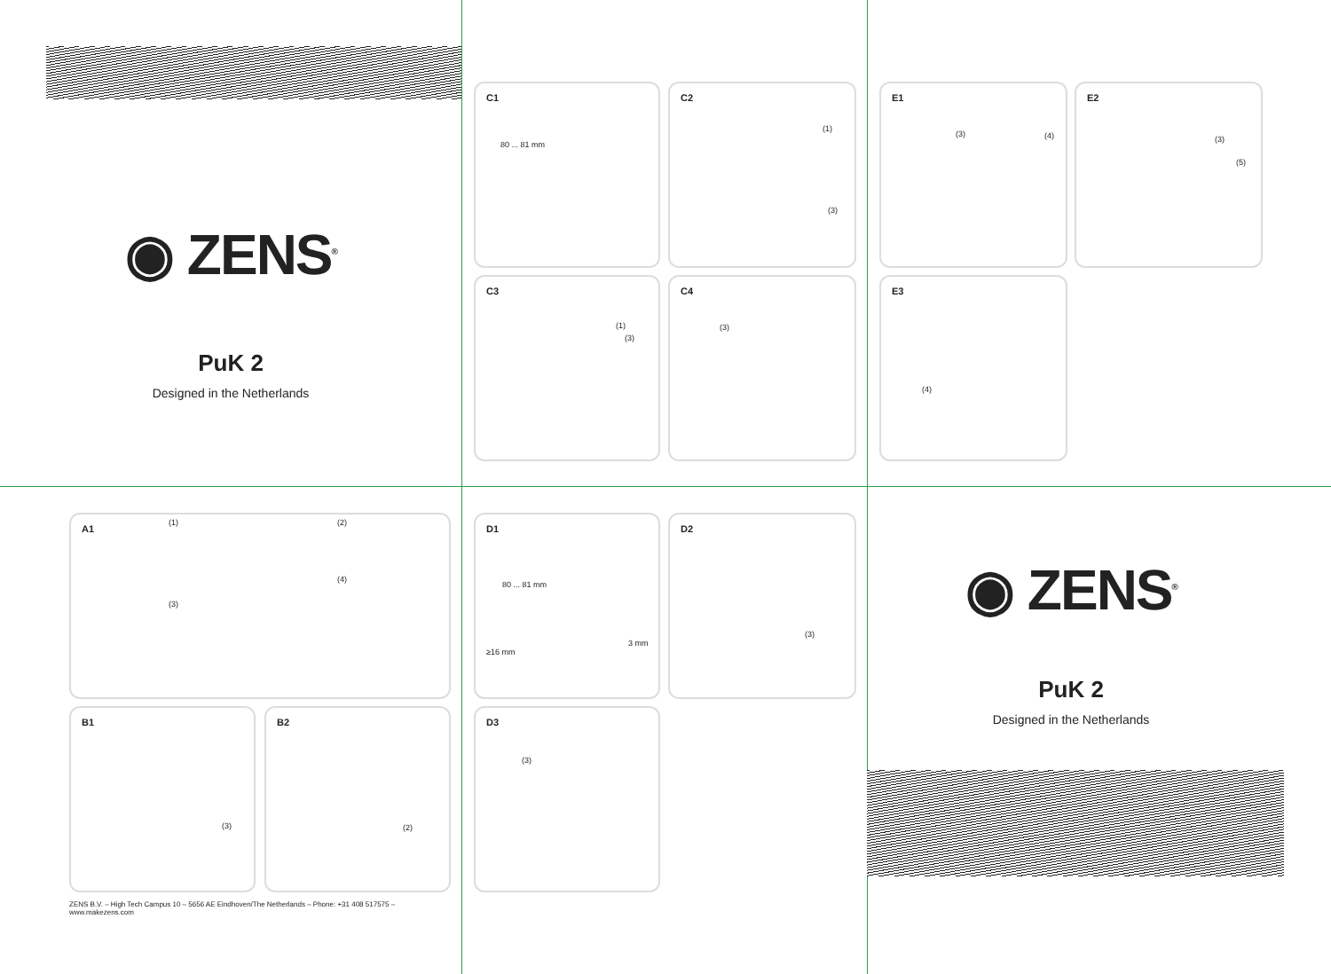◉ ZENS<sup>®</sup>
PuK 2
Designed in the Netherlands
C1
80 ... 81 mm
C2
(1)
(3)
C3
(1)
(3)
C4
(3)
E1
(3) (4)
E2
(3)
(5)
E3
(4)
A1
(1) (2)
(3)
(4)
B1
(3)
B2
(2)
ZENS B.V. – High Tech Campus 10 – 5656 AE Eindhoven/The Netherlands – Phone: +31 408 517575 – www.makezens.com
D1
80 ... 81 mm
≥16 mm
3 mm
D2
(3)
D3
(3)
◉ ZENS<sup>®</sup>
PuK 2
Designed in the Netherlands